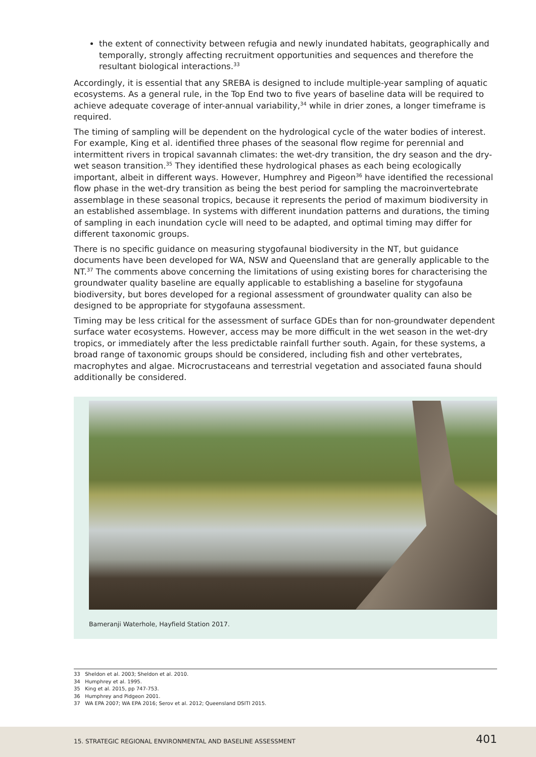the extent of connectivity between refugia and newly inundated habitats, geographically and temporally, strongly affecting recruitment opportunities and sequences and therefore the resultant biological interactions.<sup>33</sup>
Accordingly, it is essential that any SREBA is designed to include multiple-year sampling of aquatic ecosystems. As a general rule, in the Top End two to five years of baseline data will be required to achieve adequate coverage of inter-annual variability,<sup>34</sup> while in drier zones, a longer timeframe is required.
The timing of sampling will be dependent on the hydrological cycle of the water bodies of interest. For example, King et al. identified three phases of the seasonal flow regime for perennial and intermittent rivers in tropical savannah climates: the wet-dry transition, the dry season and the dry-wet season transition.<sup>35</sup> They identified these hydrological phases as each being ecologically important, albeit in different ways. However, Humphrey and Pigeon<sup>36</sup> have identified the recessional flow phase in the wet-dry transition as being the best period for sampling the macroinvertebrate assemblage in these seasonal tropics, because it represents the period of maximum biodiversity in an established assemblage. In systems with different inundation patterns and durations, the timing of sampling in each inundation cycle will need to be adapted, and optimal timing may differ for different taxonomic groups.
There is no specific guidance on measuring stygofaunal biodiversity in the NT, but guidance documents have been developed for WA, NSW and Queensland that are generally applicable to the NT.<sup>37</sup> The comments above concerning the limitations of using existing bores for characterising the groundwater quality baseline are equally applicable to establishing a baseline for stygofauna biodiversity, but bores developed for a regional assessment of groundwater quality can also be designed to be appropriate for stygofauna assessment.
Timing may be less critical for the assessment of surface GDEs than for non-groundwater dependent surface water ecosystems. However, access may be more difficult in the wet season in the wet-dry tropics, or immediately after the less predictable rainfall further south. Again, for these systems, a broad range of taxonomic groups should be considered, including fish and other vertebrates, macrophytes and algae. Microcrustaceans and terrestrial vegetation and associated fauna should additionally be considered.
Bameranji Waterhole, Hayfield Station 2017.
33 Sheldon et al. 2003; Sheldon et al. 2010.
34 Humphrey et al. 1995.
35 King et al. 2015, pp 747-753.
36 Humphrey and Pidgeon 2001.
37 WA EPA 2007; WA EPA 2016; Serov et al. 2012; Queensland DSITI 2015.
15. STRATEGIC REGIONAL ENVIRONMENTAL AND BASELINE ASSESSMENT 401